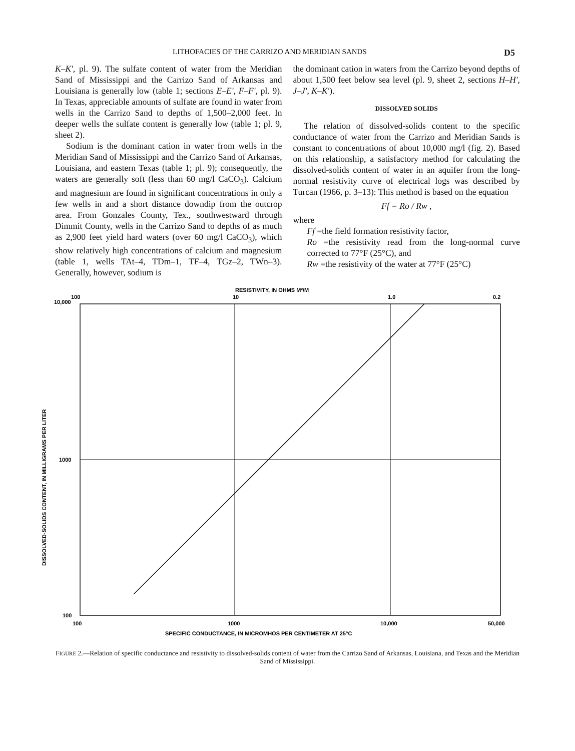LITHOFACIES OF THE CARRIZO AND MERIDIAN SANDS D5
K–K', pl. 9). The sulfate content of water from the Meridian Sand of Mississippi and the Carrizo Sand of Arkansas and Louisiana is generally low (table 1; sections E–E', F–F', pl. 9). In Texas, appreciable amounts of sulfate are found in water from wells in the Carrizo Sand to depths of 1,500–2,000 feet. In deeper wells the sulfate content is generally low (table 1; pl. 9, sheet 2).
Sodium is the dominant cation in water from wells in the Meridian Sand of Mississippi and the Carrizo Sand of Arkansas, Louisiana, and eastern Texas (table 1; pl. 9); consequently, the waters are generally soft (less than 60 mg/l CaCO<sub>3</sub>). Calcium and magnesium are found in significant concentrations in only a few wells in and a short distance downdip from the outcrop area. From Gonzales County, Tex., southwestward through Dimmit County, wells in the Carrizo Sand to depths of as much as 2,900 feet yield hard waters (over 60 mg/l CaCO<sub>3</sub>), which show relatively high concentrations of calcium and magnesium (table 1, wells TAt–4, TDm–1, TF–4, TGz–2, TWn–3). Generally, however, sodium is
the dominant cation in waters from the Carrizo beyond depths of about 1,500 feet below sea level (pl. 9, sheet 2, sections H–H', J–J', K–K').
DISSOLVED SOLIDS
The relation of dissolved-solids content to the specific conductance of water from the Carrizo and Meridian Sands is constant to concentrations of about 10,000 mg/l (fig. 2). Based on this relationship, a satisfactory method for calculating the dissolved-solids content of water in an aquifer from the long-normal resistivity curve of electrical logs was described by Turcan (1966, p. 3–13): This method is based on the equation
Ff = Ro / Rw ,
where
Ff =the field formation resistivity factor,
Ro =the resistivity read from the long-normal curve corrected to 77°F (25°C), and
Rw =the resistivity of the water at 77°F (25°C)
RESISTIVITY, IN OHMS M²/M
100
10
1.0
0.2
10,000
1000
100
100
1000
10,000
50,000
SPECIFIC CONDUCTANCE, IN MICROMHOS PER CENTIMETER AT 25°C
DISSOLVED-SOLIDS CONTENT, IN MILLIGRAMS PER LITER
FIGURE 2.—Relation of specific conductance and resistivity to dissolved-solids content of water from the Carrizo Sand of Arkansas, Louisiana, and Texas and the Meridian Sand of Mississippi.